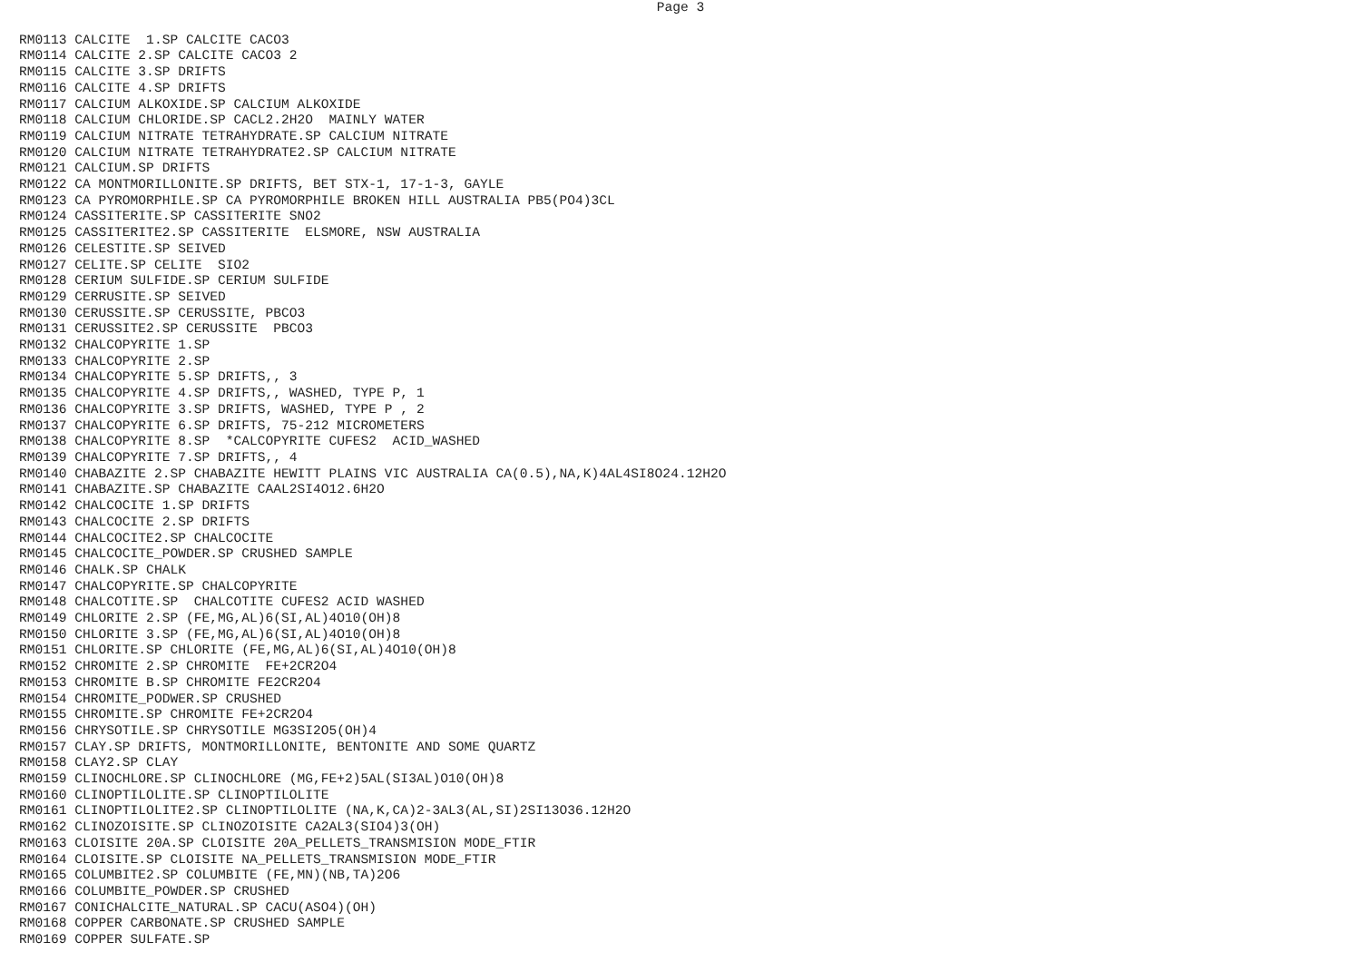Page 3
RM0113 CALCITE  1.SP CALCITE CACO3
RM0114 CALCITE 2.SP CALCITE CACO3 2
RM0115 CALCITE 3.SP DRIFTS
RM0116 CALCITE 4.SP DRIFTS
RM0117 CALCIUM ALKOXIDE.SP CALCIUM ALKOXIDE
RM0118 CALCIUM CHLORIDE.SP CACL2.2H2O  MAINLY WATER
RM0119 CALCIUM NITRATE TETRAHYDRATE.SP CALCIUM NITRATE
RM0120 CALCIUM NITRATE TETRAHYDRATE2.SP CALCIUM NITRATE
RM0121 CALCIUM.SP DRIFTS
RM0122 CA MONTMORILLONITE.SP DRIFTS, BET STX-1, 17-1-3, GAYLE
RM0123 CA PYROMORPHILE.SP CA PYROMORPHILE BROKEN HILL AUSTRALIA PB5(PO4)3CL
RM0124 CASSITERITE.SP CASSITERITE SNO2
RM0125 CASSITERITE2.SP CASSITERITE  ELSMORE, NSW AUSTRALIA
RM0126 CELESTITE.SP SEIVED
RM0127 CELITE.SP CELITE  SIO2
RM0128 CERIUM SULFIDE.SP CERIUM SULFIDE
RM0129 CERRUSITE.SP SEIVED
RM0130 CERUSSITE.SP CERUSSITE, PBCO3
RM0131 CERUSSITE2.SP CERUSSITE  PBCO3
RM0132 CHALCOPYRITE 1.SP
RM0133 CHALCOPYRITE 2.SP
RM0134 CHALCOPYRITE 5.SP DRIFTS,, 3
RM0135 CHALCOPYRITE 4.SP DRIFTS,, WASHED, TYPE P, 1
RM0136 CHALCOPYRITE 3.SP DRIFTS, WASHED, TYPE P , 2
RM0137 CHALCOPYRITE 6.SP DRIFTS, 75-212 MICROMETERS
RM0138 CHALCOPYRITE 8.SP  *CALCOPYRITE CUFES2  ACID_WASHED
RM0139 CHALCOPYRITE 7.SP DRIFTS,, 4
RM0140 CHABAZITE 2.SP CHABAZITE HEWITT PLAINS VIC AUSTRALIA CA(0.5),NA,K)4AL4SI8O24.12H2O
RM0141 CHABAZITE.SP CHABAZITE CAAL2SI4O12.6H2O
RM0142 CHALCOCITE 1.SP DRIFTS
RM0143 CHALCOCITE 2.SP DRIFTS
RM0144 CHALCOCITE2.SP CHALCOCITE
RM0145 CHALCOCITE_POWDER.SP CRUSHED SAMPLE
RM0146 CHALK.SP CHALK
RM0147 CHALCOPYRITE.SP CHALCOPYRITE
RM0148 CHALCOTITE.SP  CHALCOTITE CUFES2 ACID WASHED
RM0149 CHLORITE 2.SP (FE,MG,AL)6(SI,AL)4O10(OH)8
RM0150 CHLORITE 3.SP (FE,MG,AL)6(SI,AL)4O10(OH)8
RM0151 CHLORITE.SP CHLORITE (FE,MG,AL)6(SI,AL)4O10(OH)8
RM0152 CHROMITE 2.SP CHROMITE  FE+2CR2O4
RM0153 CHROMITE B.SP CHROMITE FE2CR2O4
RM0154 CHROMITE_PODWER.SP CRUSHED
RM0155 CHROMITE.SP CHROMITE FE+2CR2O4
RM0156 CHRYSOTILE.SP CHRYSOTILE MG3SI2O5(OH)4
RM0157 CLAY.SP DRIFTS, MONTMORILLONITE, BENTONITE AND SOME QUARTZ
RM0158 CLAY2.SP CLAY
RM0159 CLINOCHLORE.SP CLINOCHLORE (MG,FE+2)5AL(SI3AL)O10(OH)8
RM0160 CLINOPTILOLITE.SP CLINOPTILOLITE
RM0161 CLINOPTILOLITE2.SP CLINOPTILOLITE (NA,K,CA)2-3AL3(AL,SI)2SI13O36.12H2O
RM0162 CLINOZOISITE.SP CLINOZOISITE CA2AL3(SIO4)3(OH)
RM0163 CLOISITE 20A.SP CLOISITE 20A_PELLETS_TRANSMISION MODE_FTIR
RM0164 CLOISITE.SP CLOISITE NA_PELLETS_TRANSMISION MODE_FTIR
RM0165 COLUMBITE2.SP COLUMBITE (FE,MN)(NB,TA)2O6
RM0166 COLUMBITE_POWDER.SP CRUSHED
RM0167 CONICHALCITE_NATURAL.SP CACU(ASO4)(OH)
RM0168 COPPER CARBONATE.SP CRUSHED SAMPLE
RM0169 COPPER SULFATE.SP